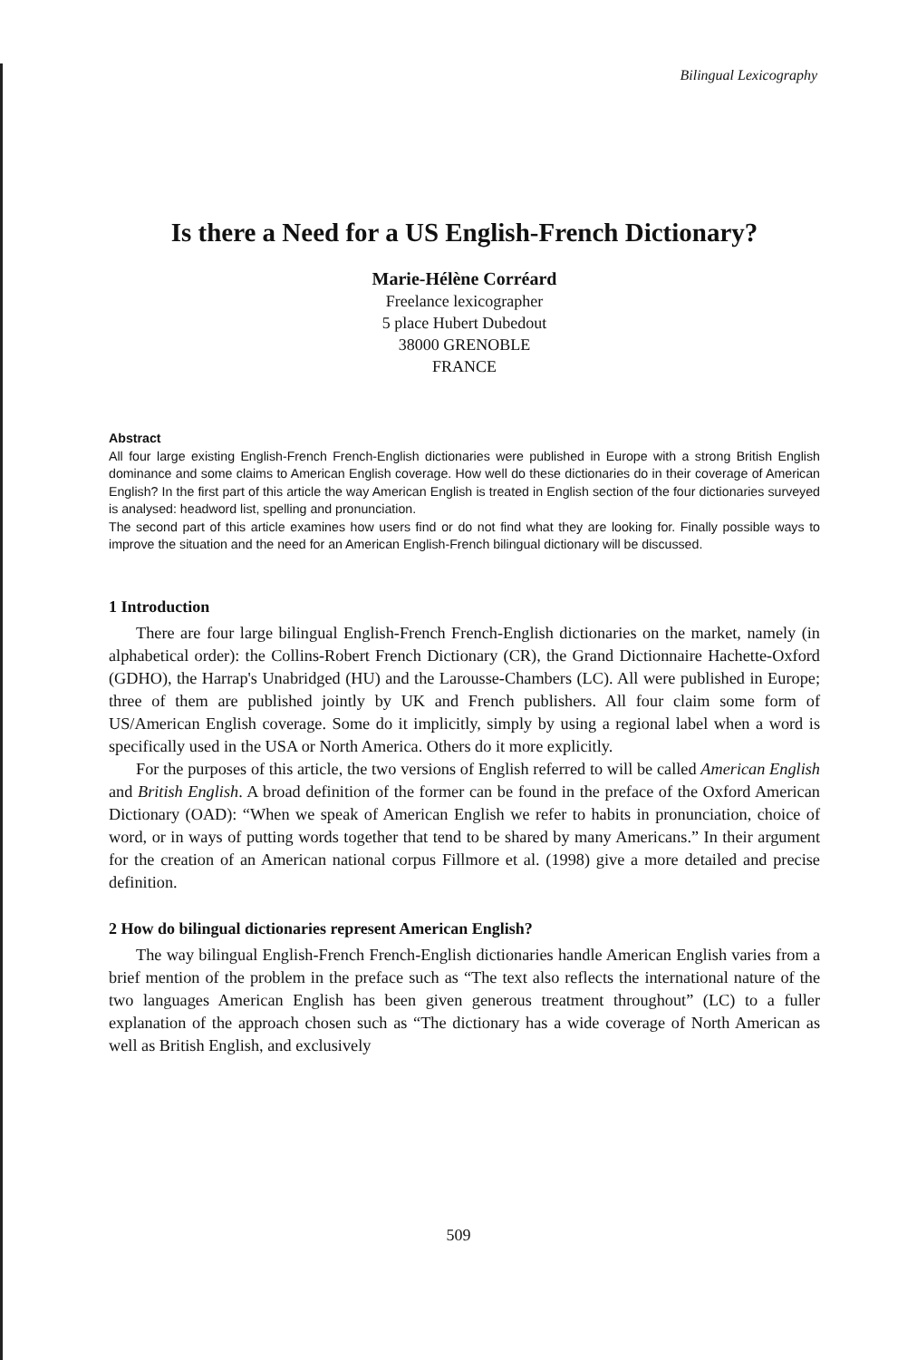Bilingual Lexicography
Is there a Need for a US English-French Dictionary?
Marie-Hélène Corréard
Freelance lexicographer
5 place Hubert Dubedout
38000 GRENOBLE
FRANCE
Abstract
All four large existing English-French French-English dictionaries were published in Europe with a strong British English dominance and some claims to American English coverage. How well do these dictionaries do in their coverage of American English? In the first part of this article the way American English is treated in English section of the four dictionaries surveyed is analysed: headword list, spelling and pronunciation.
The second part of this article examines how users find or do not find what they are looking for. Finally possible ways to improve the situation and the need for an American English-French bilingual dictionary will be discussed.
1 Introduction
There are four large bilingual English-French French-English dictionaries on the market, namely (in alphabetical order): the Collins-Robert French Dictionary (CR), the Grand Dictionnaire Hachette-Oxford (GDHO), the Harrap's Unabridged (HU) and the Larousse-Chambers (LC). All were published in Europe; three of them are published jointly by UK and French publishers. All four claim some form of US/American English coverage. Some do it implicitly, simply by using a regional label when a word is specifically used in the USA or North America. Others do it more explicitly.
For the purposes of this article, the two versions of English referred to will be called American English and British English. A broad definition of the former can be found in the preface of the Oxford American Dictionary (OAD): “When we speak of American English we refer to habits in pronunciation, choice of word, or in ways of putting words together that tend to be shared by many Americans.” In their argument for the creation of an American national corpus Fillmore et al. (1998) give a more detailed and precise definition.
2 How do bilingual dictionaries represent American English?
The way bilingual English-French French-English dictionaries handle American English varies from a brief mention of the problem in the preface such as “The text also reflects the international nature of the two languages American English has been given generous treatment throughout” (LC) to a fuller explanation of the approach chosen such as “The dictionary has a wide coverage of North American as well as British English, and exclusively
509